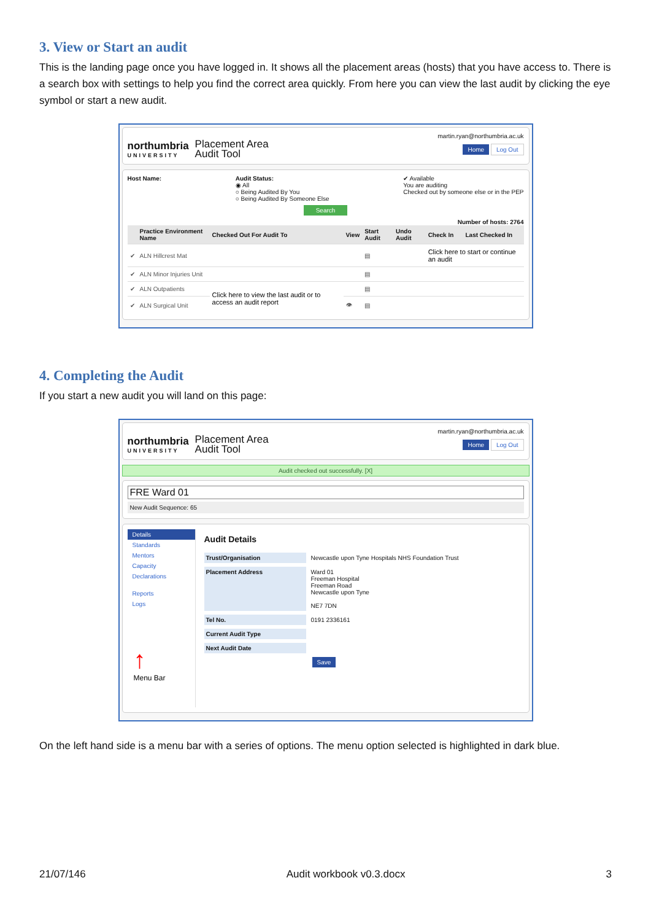3. View or Start an audit
This is the landing page once you have logged in. It shows all the placement areas (hosts) that you have access to. There is a search box with settings to help you find the correct area quickly. From here you can view the last audit by clicking the eye symbol or start a new audit.
martin.ryan@northumbria.ac.uk
northumbria
UNIVERSITY
Placement Area
Audit Tool
Home Log Out
Host Name: Audit Status:
◉ All
○ Being Audited By You
○ Being Audited By Someone Else
✔ Available
You are auditing
Checked out by someone else or in the PEP
Search
Number of hosts: 2764
| | Practice Environment Name | Checked Out For Audit To | View | Start Audit | Undo Audit | Check In | Last Checked In |
| --- | --- | --- | --- | --- | --- | --- | --- |
| ✔ | ALN Hillcrest Mat | | | ▤ | | Click here to start or continue an audit | |
| ✔ | ALN Minor Injuries Unit | | | ▤ | | | |
| ✔ | ALN Outpatients | Click here to view the last audit or to access an audit report | | ▤ | | | |
| ✔ | ALN Surgical Unit | | 👁 | ▤ | | | |
4. Completing the Audit
If you start a new audit you will land on this page:
martin.ryan@northumbria.ac.uk
northumbria
UNIVERSITY
Placement Area
Audit Tool
Home Log Out
Audit checked out successfully. [X]
FRE Ward 01
New Audit Sequence: 65
Details
Standards
Mentors
Capacity
Declarations
Reports
Logs
↑
Menu Bar
Audit Details
Trust/Organisation Newcastle upon Tyne Hospitals NHS Foundation Trust
Placement Address Ward 01
Freeman Hospital
Freeman Road
Newcastle upon Tyne
NE7 7DN
Tel No. 0191 2336161
Current Audit Type
Next Audit Date
Save
On the left hand side is a menu bar with a series of options. The menu option selected is highlighted in dark blue.
21/07/146 Audit workbook v0.3.docx 3